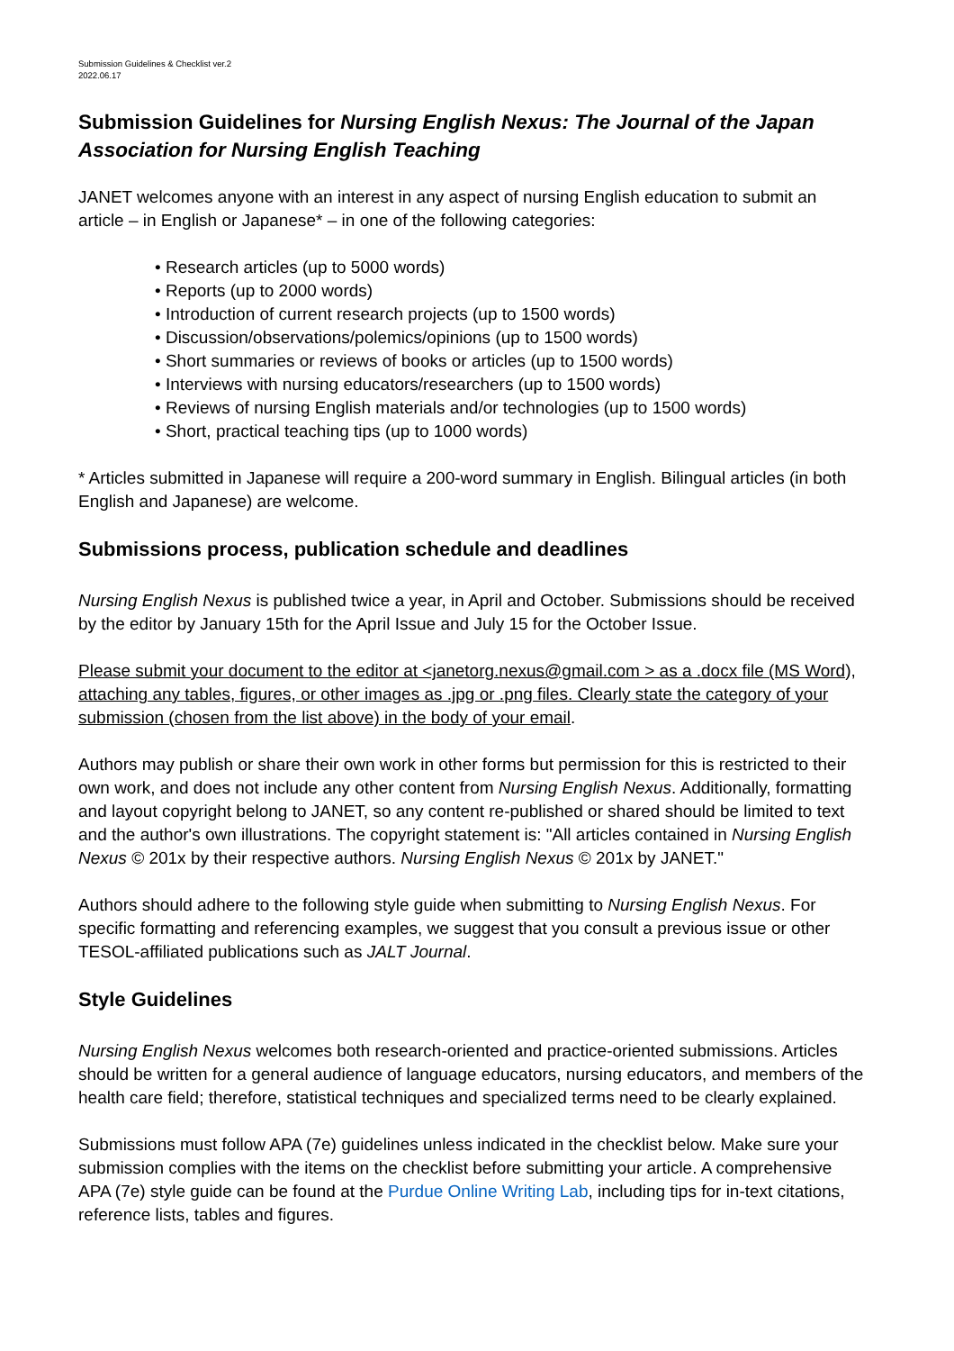Submission Guidelines & Checklist ver.2
2022.06.17
Submission Guidelines for Nursing English Nexus: The Journal of the Japan Association for Nursing English Teaching
JANET welcomes anyone with an interest in any aspect of nursing English education to submit an article – in English or Japanese* – in one of the following categories:
• Research articles (up to 5000 words)
• Reports (up to 2000 words)
• Introduction of current research projects (up to 1500 words)
• Discussion/observations/polemics/opinions (up to 1500 words)
• Short summaries or reviews of books or articles (up to 1500 words)
• Interviews with nursing educators/researchers (up to 1500 words)
• Reviews of nursing English materials and/or technologies (up to 1500 words)
• Short, practical teaching tips (up to 1000 words)
* Articles submitted in Japanese will require a 200-word summary in English. Bilingual articles (in both English and Japanese) are welcome.
Submissions process, publication schedule and deadlines
Nursing English Nexus is published twice a year, in April and October. Submissions should be received by the editor by January 15th for the April Issue and July 15 for the October Issue.
Please submit your document to the editor at <janetorg.nexus@gmail.com > as a .docx file (MS Word), attaching any tables, figures, or other images as .jpg or .png files. Clearly state the category of your submission (chosen from the list above) in the body of your email.
Authors may publish or share their own work in other forms but permission for this is restricted to their own work, and does not include any other content from Nursing English Nexus. Additionally, formatting and layout copyright belong to JANET, so any content re-published or shared should be limited to text and the author's own illustrations. The copyright statement is: "All articles contained in Nursing English Nexus © 201x by their respective authors. Nursing English Nexus © 201x by JANET."
Authors should adhere to the following style guide when submitting to Nursing English Nexus. For specific formatting and referencing examples, we suggest that you consult a previous issue or other TESOL-affiliated publications such as JALT Journal.
Style Guidelines
Nursing English Nexus welcomes both research-oriented and practice-oriented submissions. Articles should be written for a general audience of language educators, nursing educators, and members of the health care field; therefore, statistical techniques and specialized terms need to be clearly explained.
Submissions must follow APA (7e) guidelines unless indicated in the checklist below. Make sure your submission complies with the items on the checklist before submitting your article. A comprehensive APA (7e) style guide can be found at the Purdue Online Writing Lab, including tips for in-text citations, reference lists, tables and figures.